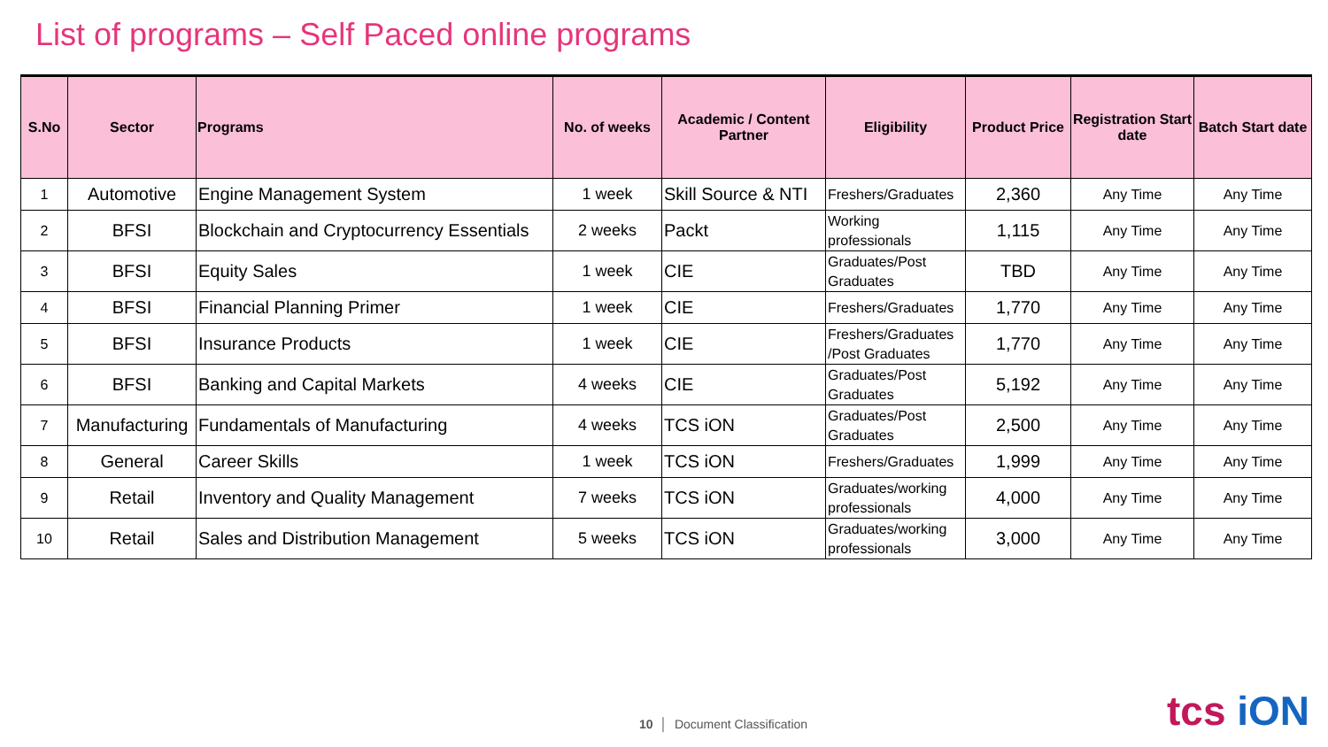List of programs – Self Paced online programs
| S.No | Sector | Programs | No. of weeks | Academic / Content Partner | Eligibility | Product Price | Registration Start date | Batch Start date |
| --- | --- | --- | --- | --- | --- | --- | --- | --- |
| 1 | Automotive | Engine Management System | 1 week | Skill Source & NTI | Freshers/Graduates | 2,360 | Any Time | Any Time |
| 2 | BFSI | Blockchain and Cryptocurrency Essentials | 2 weeks | Packt | Working professionals | 1,115 | Any Time | Any Time |
| 3 | BFSI | Equity Sales | 1 week | CIE | Graduates/Post Graduates | TBD | Any Time | Any Time |
| 4 | BFSI | Financial Planning Primer | 1 week | CIE | Freshers/Graduates | 1,770 | Any Time | Any Time |
| 5 | BFSI | Insurance Products | 1 week | CIE | Freshers/Graduates /Post Graduates | 1,770 | Any Time | Any Time |
| 6 | BFSI | Banking and Capital Markets | 4 weeks | CIE | Graduates/Post Graduates | 5,192 | Any Time | Any Time |
| 7 | Manufacturing | Fundamentals of Manufacturing | 4 weeks | TCS iON | Graduates/Post Graduates | 2,500 | Any Time | Any Time |
| 8 | General | Career Skills | 1 week | TCS iON | Freshers/Graduates | 1,999 | Any Time | Any Time |
| 9 | Retail | Inventory and Quality Management | 7 weeks | TCS iON | Graduates/working professionals | 4,000 | Any Time | Any Time |
| 10 | Retail | Sales and Distribution Management | 5 weeks | TCS iON | Graduates/working professionals | 3,000 | Any Time | Any Time |
10 │ Document Classification tcs iON